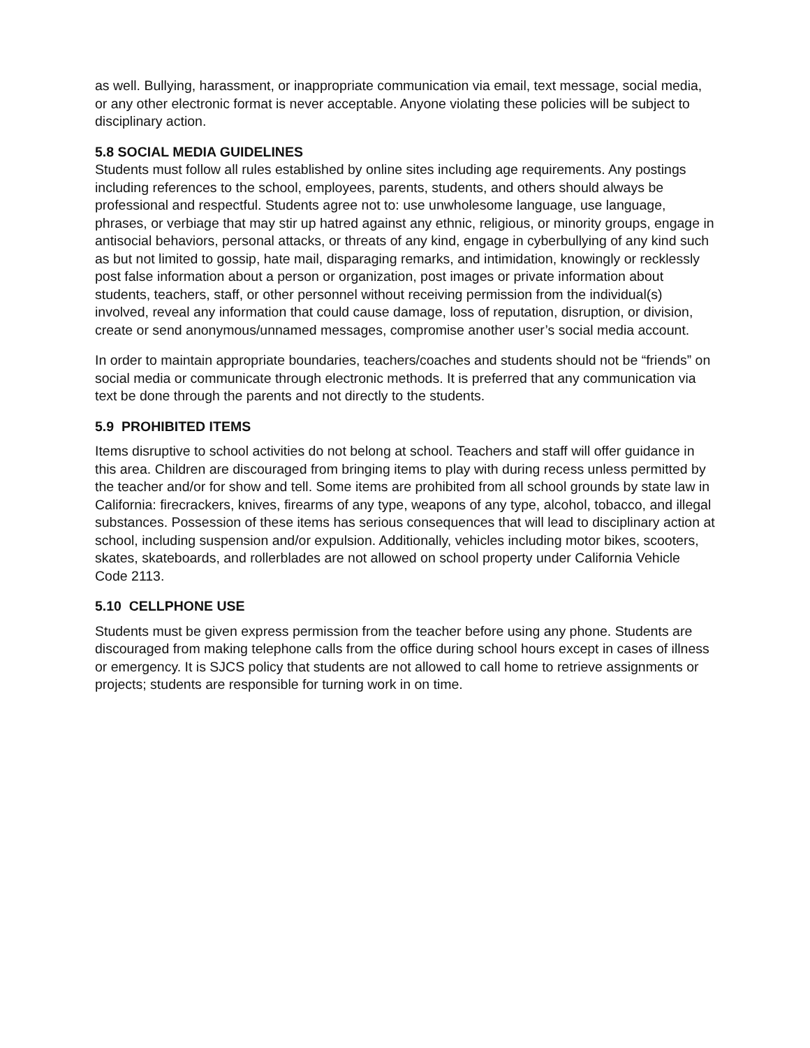as well. Bullying, harassment, or inappropriate communication via email, text message, social media, or any other electronic format is never acceptable. Anyone violating these policies will be subject to disciplinary action.
5.8 SOCIAL MEDIA GUIDELINES
Students must follow all rules established by online sites including age requirements. Any postings including references to the school, employees, parents, students, and others should always be professional and respectful. Students agree not to: use unwholesome language, use language, phrases, or verbiage that may stir up hatred against any ethnic, religious, or minority groups, engage in antisocial behaviors, personal attacks, or threats of any kind, engage in cyberbullying of any kind such as but not limited to gossip, hate mail, disparaging remarks, and intimidation, knowingly or recklessly post false information about a person or organization, post images or private information about students, teachers, staff, or other personnel without receiving permission from the individual(s) involved, reveal any information that could cause damage, loss of reputation, disruption, or division, create or send anonymous/unnamed messages, compromise another user’s social media account.
In order to maintain appropriate boundaries, teachers/coaches and students should not be “friends” on social media or communicate through electronic methods. It is preferred that any communication via text be done through the parents and not directly to the students.
5.9 PROHIBITED ITEMS
Items disruptive to school activities do not belong at school. Teachers and staff will offer guidance in this area. Children are discouraged from bringing items to play with during recess unless permitted by the teacher and/or for show and tell. Some items are prohibited from all school grounds by state law in California: firecrackers, knives, firearms of any type, weapons of any type, alcohol, tobacco, and illegal substances. Possession of these items has serious consequences that will lead to disciplinary action at school, including suspension and/or expulsion. Additionally, vehicles including motor bikes, scooters, skates, skateboards, and rollerblades are not allowed on school property under California Vehicle Code 2113.
5.10 CELLPHONE USE
Students must be given express permission from the teacher before using any phone. Students are discouraged from making telephone calls from the office during school hours except in cases of illness or emergency. It is SJCS policy that students are not allowed to call home to retrieve assignments or projects; students are responsible for turning work in on time.